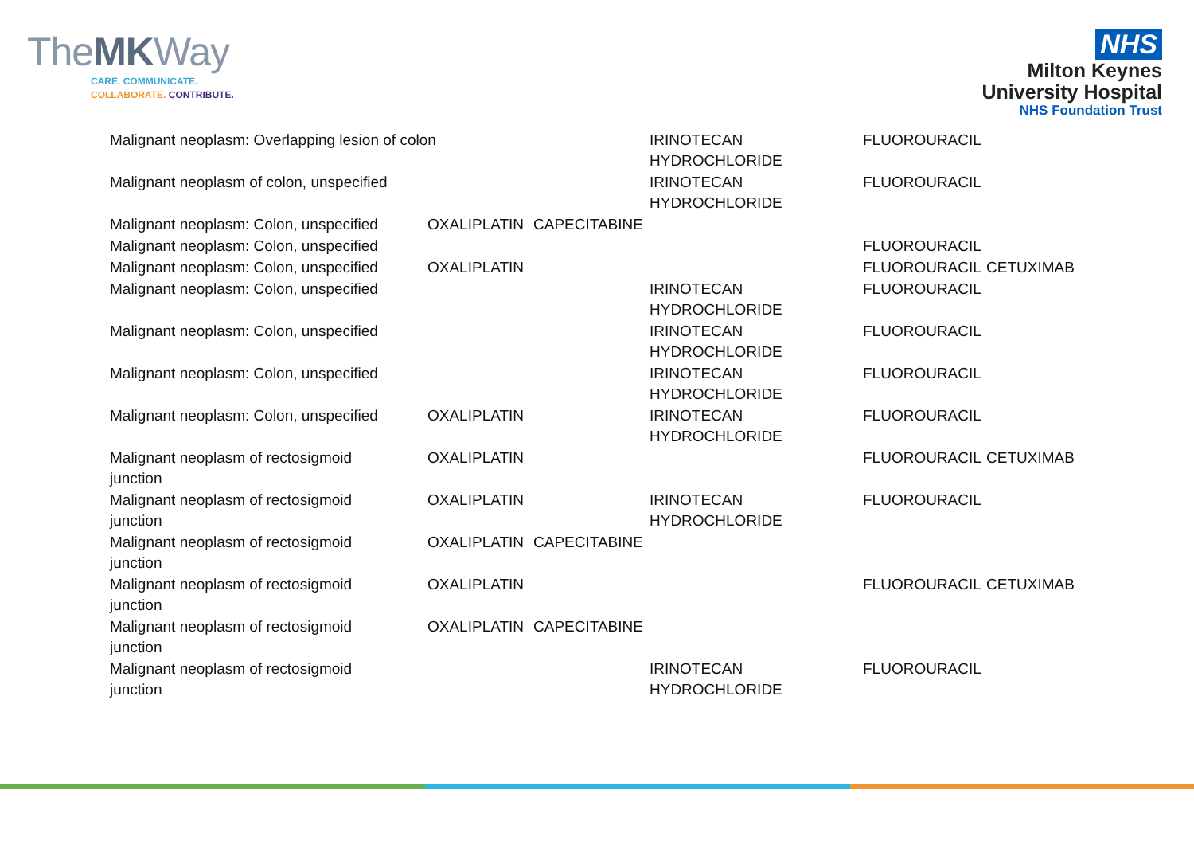TheMKWay
CARE. COMMUNICATE.
COLLABORATE. CONTRIBUTE.
NHS
Milton Keynes
University Hospital
NHS Foundation Trust
| Malignant neoplasm: Overlapping lesion of colon | | | IRINOTECAN HYDROCHLORIDE | FLUOROURACIL | |
| Malignant neoplasm of colon, unspecified | | | IRINOTECAN HYDROCHLORIDE | FLUOROURACIL | |
| Malignant neoplasm: Colon, unspecified | OXALIPLATIN | CAPECITABINE | | | |
| Malignant neoplasm: Colon, unspecified | | | | FLUOROURACIL | |
| Malignant neoplasm: Colon, unspecified | OXALIPLATIN | | | FLUOROURACIL | CETUXIMAB |
| Malignant neoplasm: Colon, unspecified | | | IRINOTECAN HYDROCHLORIDE | FLUOROURACIL | |
| Malignant neoplasm: Colon, unspecified | | | IRINOTECAN HYDROCHLORIDE | FLUOROURACIL | |
| Malignant neoplasm: Colon, unspecified | | | IRINOTECAN HYDROCHLORIDE | FLUOROURACIL | |
| Malignant neoplasm: Colon, unspecified | OXALIPLATIN | | IRINOTECAN HYDROCHLORIDE | FLUOROURACIL | |
| Malignant neoplasm of rectosigmoid junction | OXALIPLATIN | | | FLUOROURACIL | CETUXIMAB |
| Malignant neoplasm of rectosigmoid junction | OXALIPLATIN | | IRINOTECAN HYDROCHLORIDE | FLUOROURACIL | |
| Malignant neoplasm of rectosigmoid junction | OXALIPLATIN | CAPECITABINE | | | |
| Malignant neoplasm of rectosigmoid junction | OXALIPLATIN | | | FLUOROURACIL | CETUXIMAB |
| Malignant neoplasm of rectosigmoid junction | OXALIPLATIN | CAPECITABINE | | | |
| Malignant neoplasm of rectosigmoid junction | | | IRINOTECAN HYDROCHLORIDE | FLUOROURACIL | |